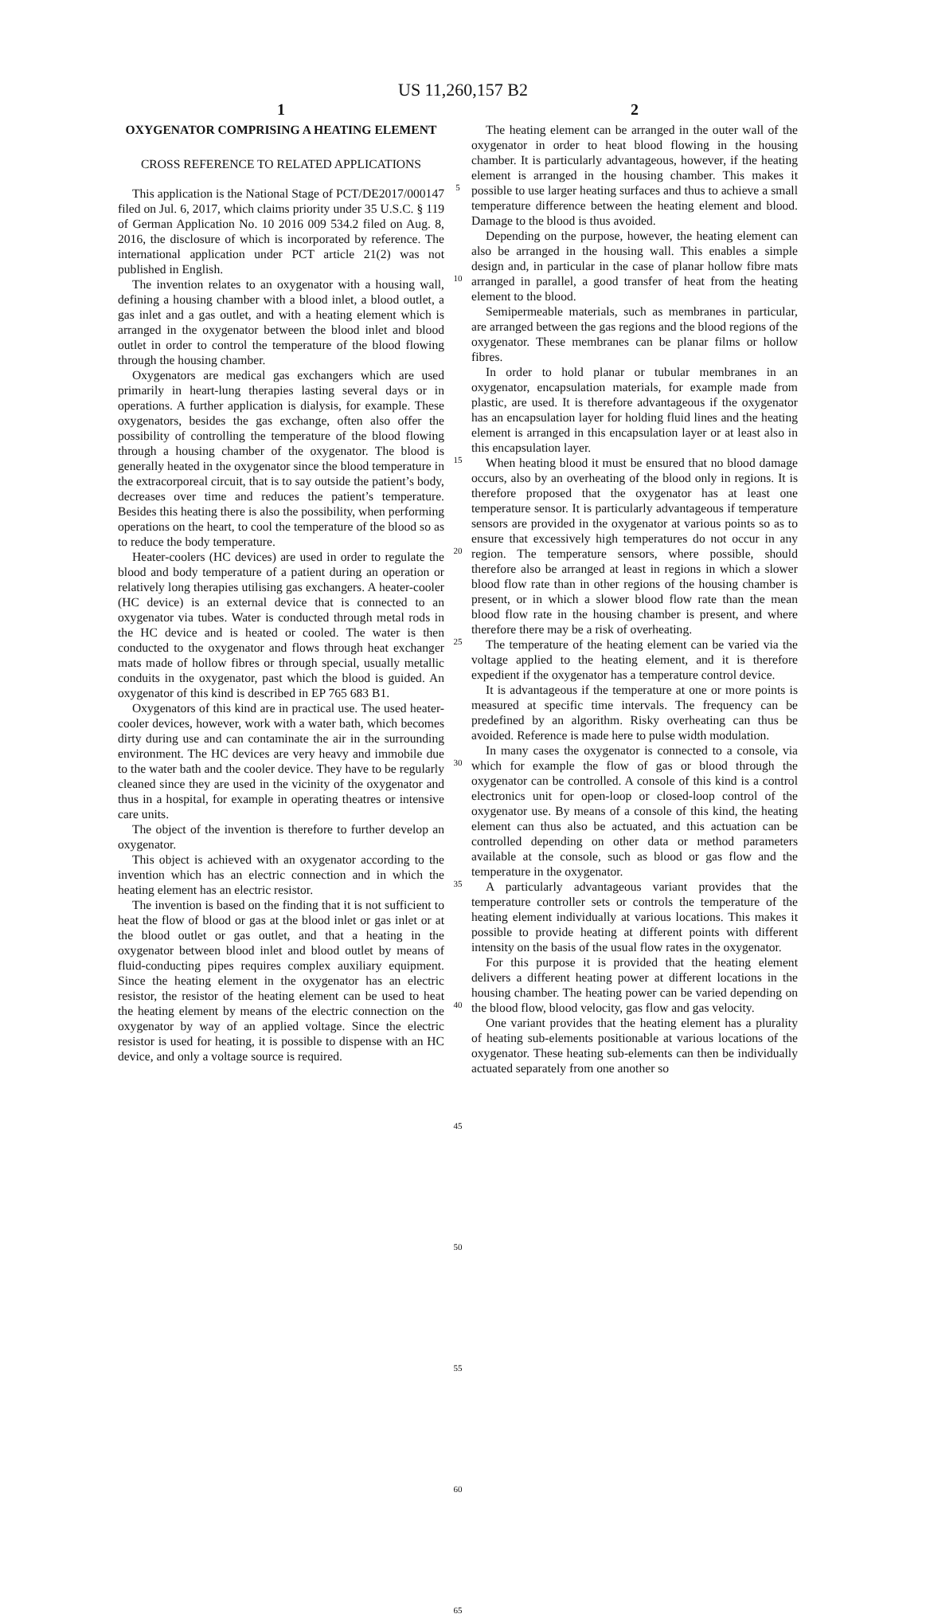US 11,260,157 B2
1
OXYGENATOR COMPRISING A HEATING ELEMENT
CROSS REFERENCE TO RELATED APPLICATIONS
This application is the National Stage of PCT/DE2017/000147 filed on Jul. 6, 2017, which claims priority under 35 U.S.C. § 119 of German Application No. 10 2016 009 534.2 filed on Aug. 8, 2016, the disclosure of which is incorporated by reference. The international application under PCT article 21(2) was not published in English.
The invention relates to an oxygenator with a housing wall, defining a housing chamber with a blood inlet, a blood outlet, a gas inlet and a gas outlet, and with a heating element which is arranged in the oxygenator between the blood inlet and blood outlet in order to control the temperature of the blood flowing through the housing chamber.
Oxygenators are medical gas exchangers which are used primarily in heart-lung therapies lasting several days or in operations. A further application is dialysis, for example. These oxygenators, besides the gas exchange, often also offer the possibility of controlling the temperature of the blood flowing through a housing chamber of the oxygenator. The blood is generally heated in the oxygenator since the blood temperature in the extracorporeal circuit, that is to say outside the patient’s body, decreases over time and reduces the patient’s temperature. Besides this heating there is also the possibility, when performing operations on the heart, to cool the temperature of the blood so as to reduce the body temperature.
Heater-coolers (HC devices) are used in order to regulate the blood and body temperature of a patient during an operation or relatively long therapies utilising gas exchangers. A heater-cooler (HC device) is an external device that is connected to an oxygenator via tubes. Water is conducted through metal rods in the HC device and is heated or cooled. The water is then conducted to the oxygenator and flows through heat exchanger mats made of hollow fibres or through special, usually metallic conduits in the oxygenator, past which the blood is guided. An oxygenator of this kind is described in EP 765 683 B1.
Oxygenators of this kind are in practical use. The used heater-cooler devices, however, work with a water bath, which becomes dirty during use and can contaminate the air in the surrounding environment. The HC devices are very heavy and immobile due to the water bath and the cooler device. They have to be regularly cleaned since they are used in the vicinity of the oxygenator and thus in a hospital, for example in operating theatres or intensive care units.
The object of the invention is therefore to further develop an oxygenator.
This object is achieved with an oxygenator according to the invention which has an electric connection and in which the heating element has an electric resistor.
The invention is based on the finding that it is not sufficient to heat the flow of blood or gas at the blood inlet or gas inlet or at the blood outlet or gas outlet, and that a heating in the oxygenator between blood inlet and blood outlet by means of fluid-conducting pipes requires complex auxiliary equipment. Since the heating element in the oxygenator has an electric resistor, the resistor of the heating element can be used to heat the heating element by means of the electric connection on the oxygenator by way of an applied voltage. Since the electric resistor is used for heating, it is possible to dispense with an HC device, and only a voltage source is required.
5
10
15
20
25
30
35
40
45
50
55
60
65
2
The heating element can be arranged in the outer wall of the oxygenator in order to heat blood flowing in the housing chamber. It is particularly advantageous, however, if the heating element is arranged in the housing chamber. This makes it possible to use larger heating surfaces and thus to achieve a small temperature difference between the heating element and blood. Damage to the blood is thus avoided.
Depending on the purpose, however, the heating element can also be arranged in the housing wall. This enables a simple design and, in particular in the case of planar hollow fibre mats arranged in parallel, a good transfer of heat from the heating element to the blood.
Semipermeable materials, such as membranes in particular, are arranged between the gas regions and the blood regions of the oxygenator. These membranes can be planar films or hollow fibres.
In order to hold planar or tubular membranes in an oxygenator, encapsulation materials, for example made from plastic, are used. It is therefore advantageous if the oxygenator has an encapsulation layer for holding fluid lines and the heating element is arranged in this encapsulation layer or at least also in this encapsulation layer.
When heating blood it must be ensured that no blood damage occurs, also by an overheating of the blood only in regions. It is therefore proposed that the oxygenator has at least one temperature sensor. It is particularly advantageous if temperature sensors are provided in the oxygenator at various points so as to ensure that excessively high temperatures do not occur in any region. The temperature sensors, where possible, should therefore also be arranged at least in regions in which a slower blood flow rate than in other regions of the housing chamber is present, or in which a slower blood flow rate than the mean blood flow rate in the housing chamber is present, and where therefore there may be a risk of overheating.
The temperature of the heating element can be varied via the voltage applied to the heating element, and it is therefore expedient if the oxygenator has a temperature control device.
It is advantageous if the temperature at one or more points is measured at specific time intervals. The frequency can be predefined by an algorithm. Risky overheating can thus be avoided. Reference is made here to pulse width modulation.
In many cases the oxygenator is connected to a console, via which for example the flow of gas or blood through the oxygenator can be controlled. A console of this kind is a control electronics unit for open-loop or closed-loop control of the oxygenator use. By means of a console of this kind, the heating element can thus also be actuated, and this actuation can be controlled depending on other data or method parameters available at the console, such as blood or gas flow and the temperature in the oxygenator.
A particularly advantageous variant provides that the temperature controller sets or controls the temperature of the heating element individually at various locations. This makes it possible to provide heating at different points with different intensity on the basis of the usual flow rates in the oxygenator.
For this purpose it is provided that the heating element delivers a different heating power at different locations in the housing chamber. The heating power can be varied depending on the blood flow, blood velocity, gas flow and gas velocity.
One variant provides that the heating element has a plurality of heating sub-elements positionable at various locations of the oxygenator. These heating sub-elements can then be individually actuated separately from one another so